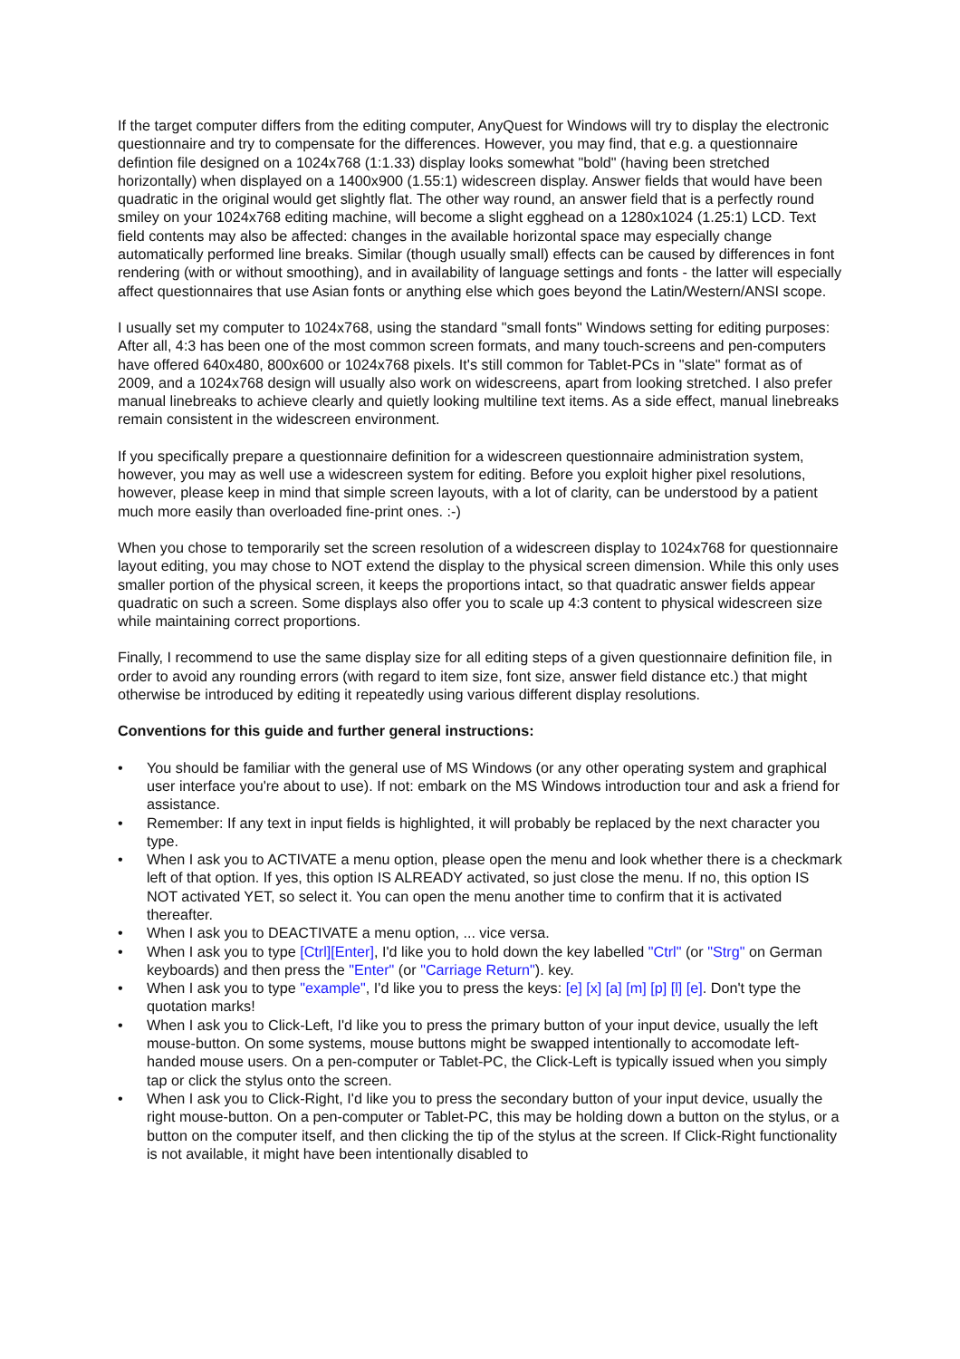If the target computer differs from the editing computer, AnyQuest for Windows will try to display the electronic questionnaire and try to compensate for the differences. However, you may find, that e.g. a questionnaire defintion file designed on a 1024x768 (1:1.33) display looks somewhat "bold" (having been stretched horizontally) when displayed on a 1400x900 (1.55:1) widescreen display. Answer fields that would have been quadratic in the original would get slightly flat. The other way round, an answer field that is a perfectly round smiley on your 1024x768 editing machine, will become a slight egghead on a 1280x1024 (1.25:1) LCD. Text field contents may also be affected: changes in the available horizontal space may especially change automatically performed line breaks. Similar (though usually small) effects can be caused by differences in font rendering (with or without smoothing), and in availability of language settings and fonts - the latter will especially affect questionnaires that use Asian fonts or anything else which goes beyond the Latin/Western/ANSI scope.
I usually set my computer to 1024x768, using the standard "small fonts" Windows setting for editing purposes: After all, 4:3 has been one of the most common screen formats, and many touch-screens and pen-computers have offered 640x480, 800x600 or 1024x768 pixels. It's still common for Tablet-PCs in "slate" format as of 2009, and a 1024x768 design will usually also work on widescreens, apart from looking stretched. I also prefer manual linebreaks to achieve clearly and quietly looking multiline text items. As a side effect, manual linebreaks remain consistent in the widescreen environment.
If you specifically prepare a questionnaire definition for a widescreen questionnaire administration system, however, you may as well use a widescreen system for editing. Before you exploit higher pixel resolutions, however, please keep in mind that simple screen layouts, with a lot of clarity, can be understood by a patient much more easily than overloaded fine-print ones. :-)
When you chose to temporarily set the screen resolution of a widescreen display to 1024x768 for questionnaire layout editing, you may chose to NOT extend the display to the physical screen dimension. While this only uses smaller portion of the physical screen, it keeps the proportions intact, so that quadratic answer fields appear quadratic on such a screen. Some displays also offer you to scale up 4:3 content to physical widescreen size while maintaining correct proportions.
Finally, I recommend to use the same display size for all editing steps of a given questionnaire definition file, in order to avoid any rounding errors (with regard to item size, font size, answer field distance etc.) that might otherwise be introduced by editing it repeatedly using various different display resolutions.
Conventions for this guide and further general instructions:
• You should be familiar with the general use of MS Windows (or any other operating system and graphical user interface you're about to use). If not: embark on the MS Windows introduction tour and ask a friend for assistance.
• Remember: If any text in input fields is highlighted, it will probably be replaced by the next character you type.
• When I ask you to ACTIVATE a menu option, please open the menu and look whether there is a checkmark left of that option. If yes, this option IS ALREADY activated, so just close the menu. If no, this option IS NOT activated YET, so select it. You can open the menu another time to confirm that it is activated thereafter.
• When I ask you to DEACTIVATE a menu option, ... vice versa.
• When I ask you to type [Ctrl][Enter], I'd like you to hold down the key labelled "Ctrl" (or "Strg" on German keyboards) and then press the "Enter" (or "Carriage Return"). key.
• When I ask you to type "example", I'd like you to press the keys: [e] [x] [a] [m] [p] [l] [e]. Don't type the quotation marks!
• When I ask you to Click-Left, I'd like you to press the primary button of your input device, usually the left mouse-button. On some systems, mouse buttons might be swapped intentionally to accomodate left-handed mouse users. On a pen-computer or Tablet-PC, the Click-Left is typically issued when you simply tap or click the stylus onto the screen.
• When I ask you to Click-Right, I'd like you to press the secondary button of your input device, usually the right mouse-button. On a pen-computer or Tablet-PC, this may be holding down a button on the stylus, or a button on the computer itself, and then clicking the tip of the stylus at the screen. If Click-Right functionality is not available, it might have been intentionally disabled to